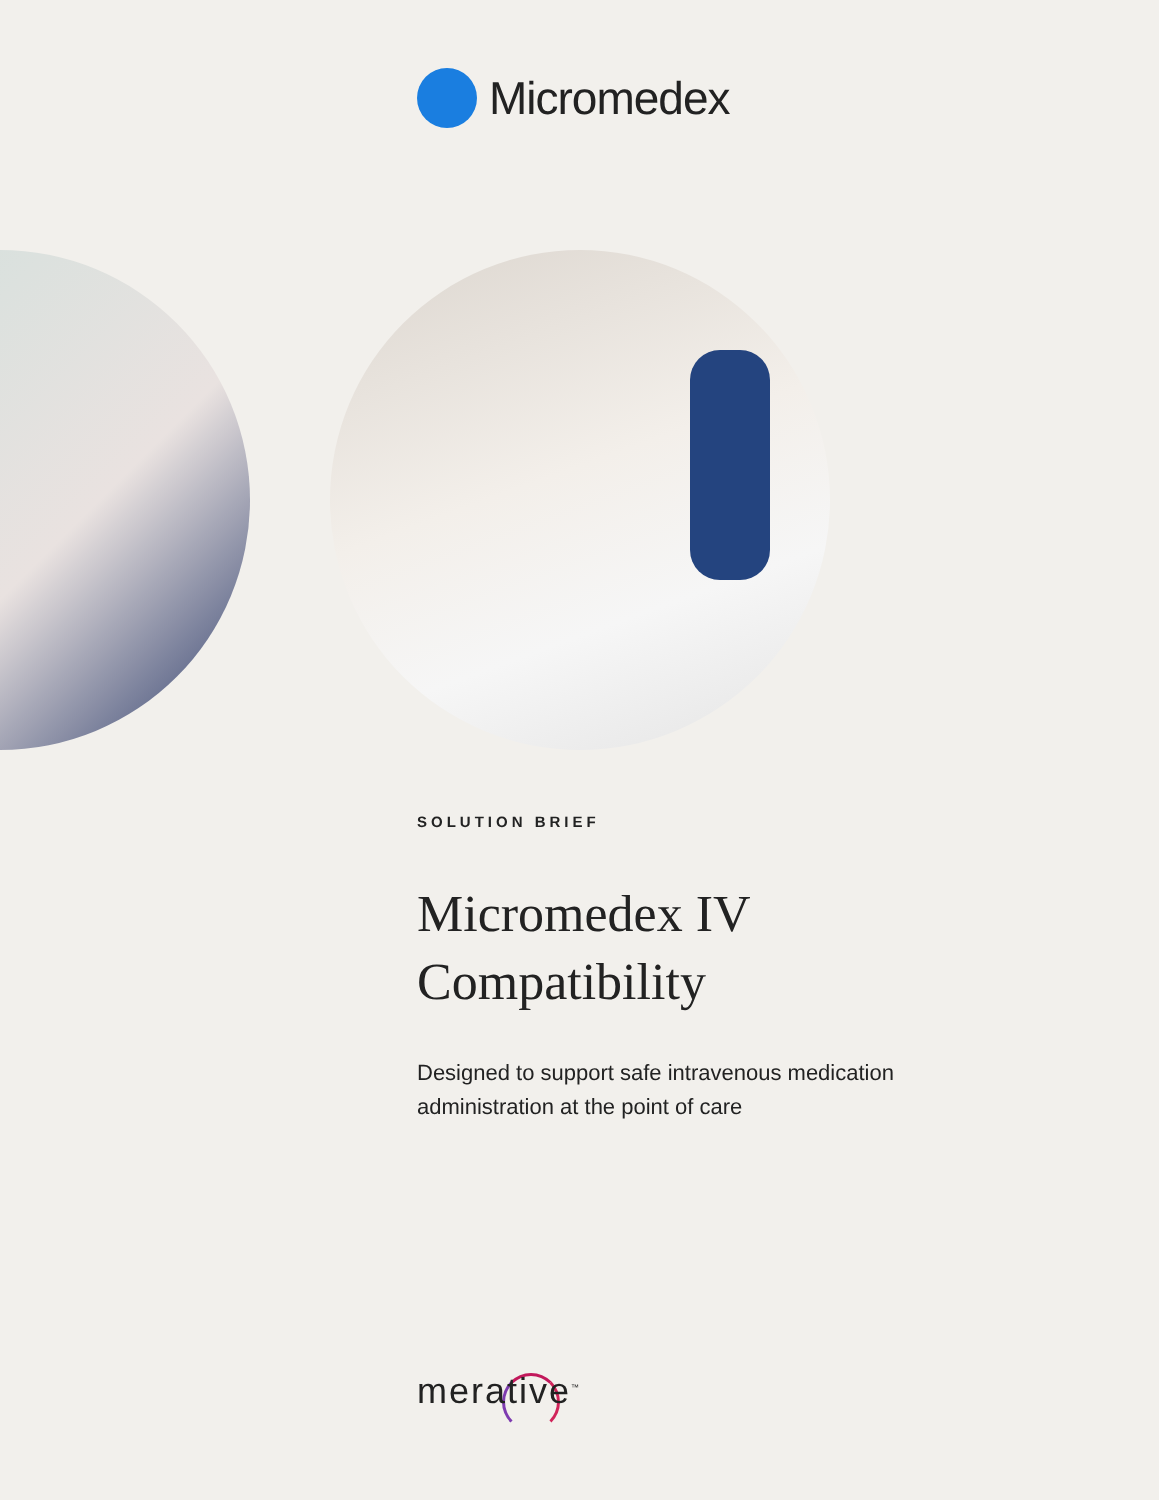Micromedex
SOLUTION BRIEF
Micromedex IV
Compatibility
Designed to support safe intravenous medication administration at the point of care
merative<sup>™</sup>